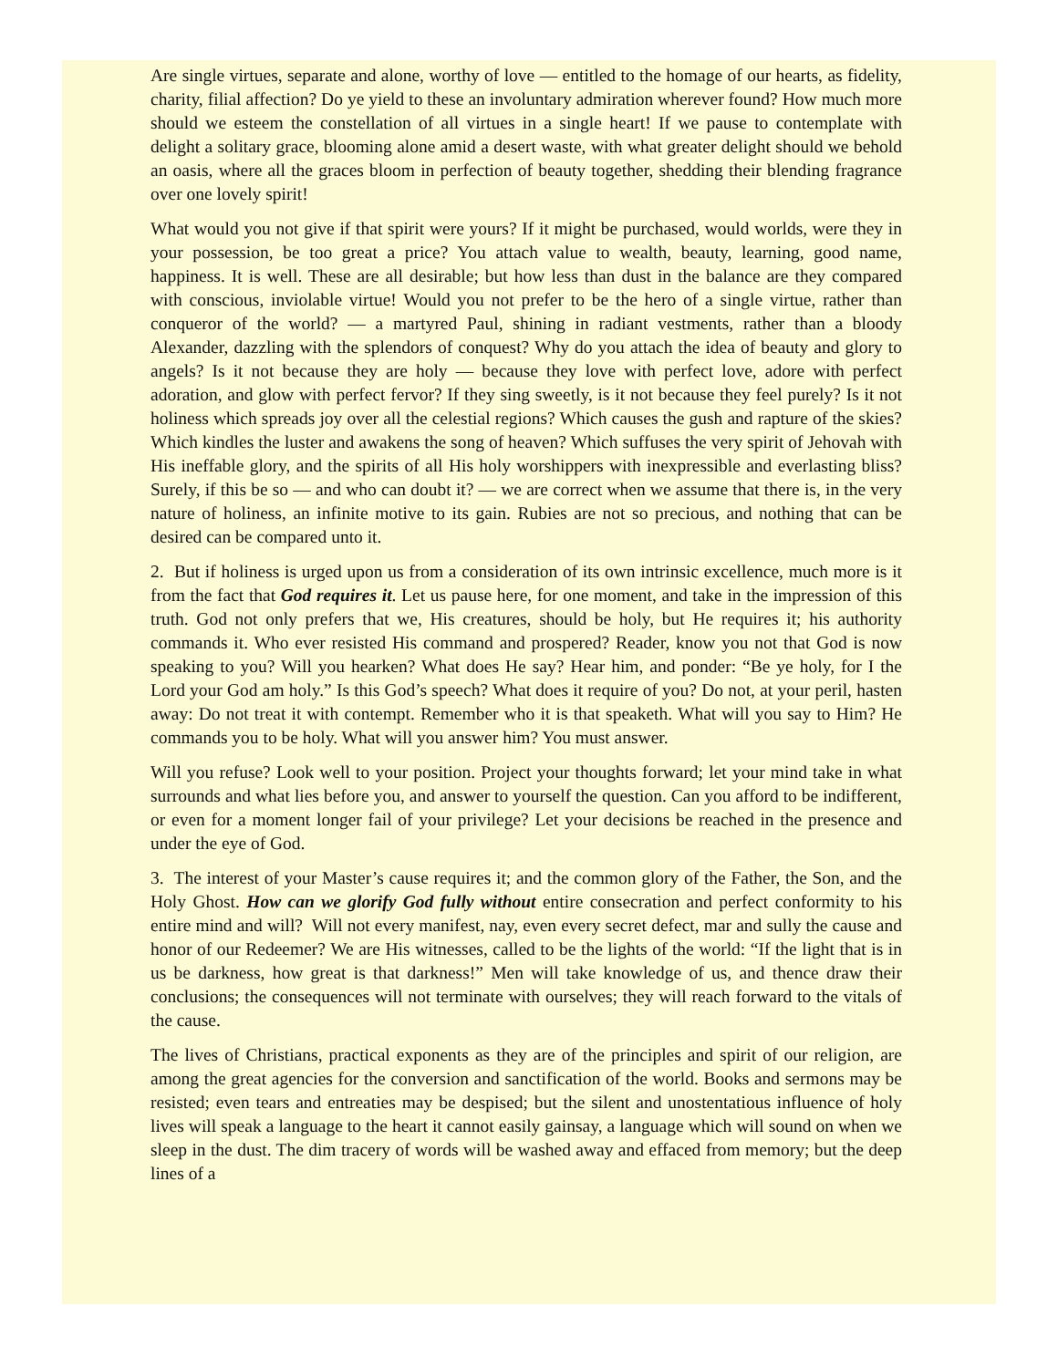Are single virtues, separate and alone, worthy of love — entitled to the homage of our hearts, as fidelity, charity, filial affection? Do ye yield to these an involuntary admiration wherever found? How much more should we esteem the constellation of all virtues in a single heart! If we pause to contemplate with delight a solitary grace, blooming alone amid a desert waste, with what greater delight should we behold an oasis, where all the graces bloom in perfection of beauty together, shedding their blending fragrance over one lovely spirit!
What would you not give if that spirit were yours? If it might be purchased, would worlds, were they in your possession, be too great a price? You attach value to wealth, beauty, learning, good name, happiness. It is well. These are all desirable; but how less than dust in the balance are they compared with conscious, inviolable virtue! Would you not prefer to be the hero of a single virtue, rather than conqueror of the world? — a martyred Paul, shining in radiant vestments, rather than a bloody Alexander, dazzling with the splendors of conquest? Why do you attach the idea of beauty and glory to angels? Is it not because they are holy — because they love with perfect love, adore with perfect adoration, and glow with perfect fervor? If they sing sweetly, is it not because they feel purely? Is it not holiness which spreads joy over all the celestial regions? Which causes the gush and rapture of the skies? Which kindles the luster and awakens the song of heaven? Which suffuses the very spirit of Jehovah with His ineffable glory, and the spirits of all His holy worshippers with inexpressible and everlasting bliss? Surely, if this be so — and who can doubt it? — we are correct when we assume that there is, in the very nature of holiness, an infinite motive to its gain. Rubies are not so precious, and nothing that can be desired can be compared unto it.
2. But if holiness is urged upon us from a consideration of its own intrinsic excellence, much more is it from the fact that God requires it. Let us pause here, for one moment, and take in the impression of this truth. God not only prefers that we, His creatures, should be holy, but He requires it; his authority commands it. Who ever resisted His command and prospered? Reader, know you not that God is now speaking to you? Will you hearken? What does He say? Hear him, and ponder: “Be ye holy, for I the Lord your God am holy.” Is this God’s speech? What does it require of you? Do not, at your peril, hasten away: Do not treat it with contempt. Remember who it is that speaketh. What will you say to Him? He commands you to be holy. What will you answer him? You must answer.
Will you refuse? Look well to your position. Project your thoughts forward; let your mind take in what surrounds and what lies before you, and answer to yourself the question. Can you afford to be indifferent, or even for a moment longer fail of your privilege? Let your decisions be reached in the presence and under the eye of God.
3. The interest of your Master’s cause requires it; and the common glory of the Father, the Son, and the Holy Ghost. How can we glorify God fully without entire consecration and perfect conformity to his entire mind and will? Will not every manifest, nay, even every secret defect, mar and sully the cause and honor of our Redeemer? We are His witnesses, called to be the lights of the world: “If the light that is in us be darkness, how great is that darkness!” Men will take knowledge of us, and thence draw their conclusions; the consequences will not terminate with ourselves; they will reach forward to the vitals of the cause.
The lives of Christians, practical exponents as they are of the principles and spirit of our religion, are among the great agencies for the conversion and sanctification of the world. Books and sermons may be resisted; even tears and entreaties may be despised; but the silent and unostentatious influence of holy lives will speak a language to the heart it cannot easily gainsay, a language which will sound on when we sleep in the dust. The dim tracery of words will be washed away and effaced from memory; but the deep lines of a